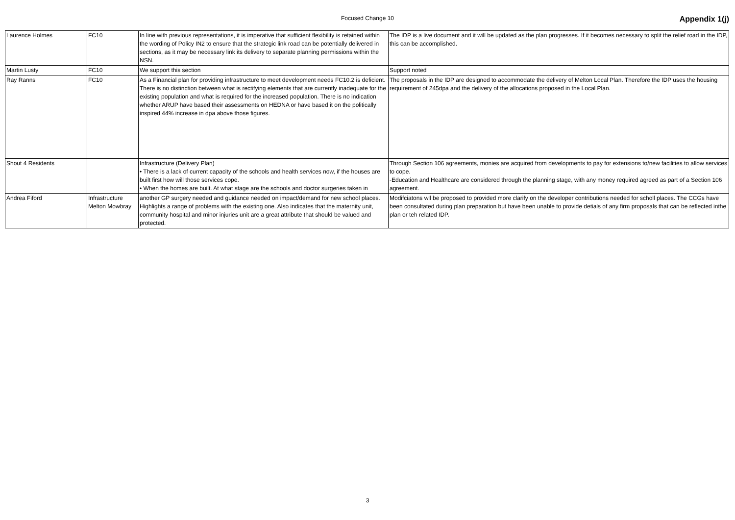Focused Change 10 Appendix 1(j)
| Laurence Holmes | FC10 | In line with previous representations, it is imperative that sufficient flexibility is retained within the wording of Policy IN2 to ensure that the strategic link road can be potentially delivered in sections, as it may be necessary link its delivery to separate planning permissions within the NSN. | The IDP is a live document and it will be updated as the plan progresses. If it becomes necessary to split the relief road in the IDP, this can be accomplished. |
| Martin Lusty | FC10 | We support this section | Support noted |
| Ray Ranns | FC10 | As a Financial plan for providing infrastructure to meet development needs FC10.2 is deficient. There is no distinction between what is rectifying elements that are currently inadequate for the existing population and what is required for the increased population. There is no indication whether ARUP have based their assessments on HEDNA or have based it on the politically inspired 44% increase in dpa above those figures. | The proposals in the IDP are designed to accommodate the delivery of Melton Local Plan. Therefore the IDP uses the housing requirement of 245dpa and the delivery of the allocations proposed in the Local Plan. |
| Shout 4 Residents | | Infrastructure (Delivery Plan) • There is a lack of current capacity of the schools and health services now, if the houses are built first how will those services cope. • When the homes are built. At what stage are the schools and doctor surgeries taken in | Through Section 106 agreements, monies are acquired from developments to pay for extensions to/new facilities to allow services to cope. -Education and Healthcare are considered through the planning stage, with any money required agreed as part of a Section 106 agreement. |
| Andrea Fiford | Infrastructure Melton Mowbray | another GP surgery needed and guidance needed on impact/demand for new school places. Highlights a range of problems with the existing one. Also indicates that the maternity unit, community hospital and minor injuries unit are a great attribute that should be valued and protected. | Modifciatons wll be proposed to provided more clarify on the developer contributions needed for scholl places. The CCGs have been consultated during plan preparation but have been unable to provide detials of any firm proposals that can be reflected inthe plan or teh related IDP. |
3